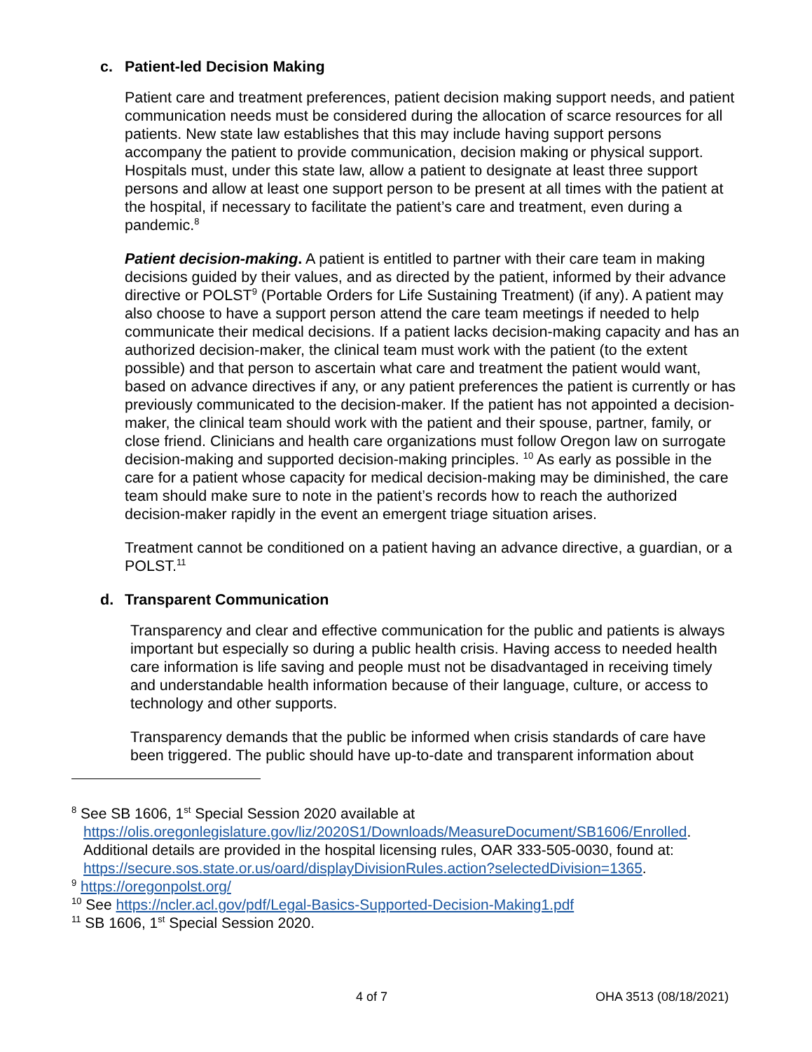c. Patient-led Decision Making
Patient care and treatment preferences, patient decision making support needs, and patient communication needs must be considered during the allocation of scarce resources for all patients. New state law establishes that this may include having support persons accompany the patient to provide communication, decision making or physical support. Hospitals must, under this state law, allow a patient to designate at least three support persons and allow at least one support person to be present at all times with the patient at the hospital, if necessary to facilitate the patient’s care and treatment, even during a pandemic.<sup>8</sup>
Patient decision-making. A patient is entitled to partner with their care team in making decisions guided by their values, and as directed by the patient, informed by their advance directive or POLST<sup>9</sup> (Portable Orders for Life Sustaining Treatment) (if any). A patient may also choose to have a support person attend the care team meetings if needed to help communicate their medical decisions. If a patient lacks decision-making capacity and has an authorized decision-maker, the clinical team must work with the patient (to the extent possible) and that person to ascertain what care and treatment the patient would want, based on advance directives if any, or any patient preferences the patient is currently or has previously communicated to the decision-maker. If the patient has not appointed a decision-maker, the clinical team should work with the patient and their spouse, partner, family, or close friend. Clinicians and health care organizations must follow Oregon law on surrogate decision-making and supported decision-making principles. <sup>10</sup> As early as possible in the care for a patient whose capacity for medical decision-making may be diminished, the care team should make sure to note in the patient’s records how to reach the authorized decision-maker rapidly in the event an emergent triage situation arises.
Treatment cannot be conditioned on a patient having an advance directive, a guardian, or a POLST.<sup>11</sup>
d. Transparent Communication
Transparency and clear and effective communication for the public and patients is always important but especially so during a public health crisis. Having access to needed health care information is life saving and people must not be disadvantaged in receiving timely and understandable health information because of their language, culture, or access to technology and other supports.
Transparency demands that the public be informed when crisis standards of care have been triggered. The public should have up-to-date and transparent information about
<sup>8</sup> See SB 1606, 1<sup>st</sup> Special Session 2020 available at
https://olis.oregonlegislature.gov/liz/2020S1/Downloads/MeasureDocument/SB1606/Enrolled.
Additional details are provided in the hospital licensing rules, OAR 333-505-0030, found at:
https://secure.sos.state.or.us/oard/displayDivisionRules.action?selectedDivision=1365.
<sup>9</sup> https://oregonpolst.org/
<sup>10</sup> See https://ncler.acl.gov/pdf/Legal-Basics-Supported-Decision-Making1.pdf
<sup>11</sup> SB 1606, 1<sup>st</sup> Special Session 2020.
4 of 7 OHA 3513 (08/18/2021)